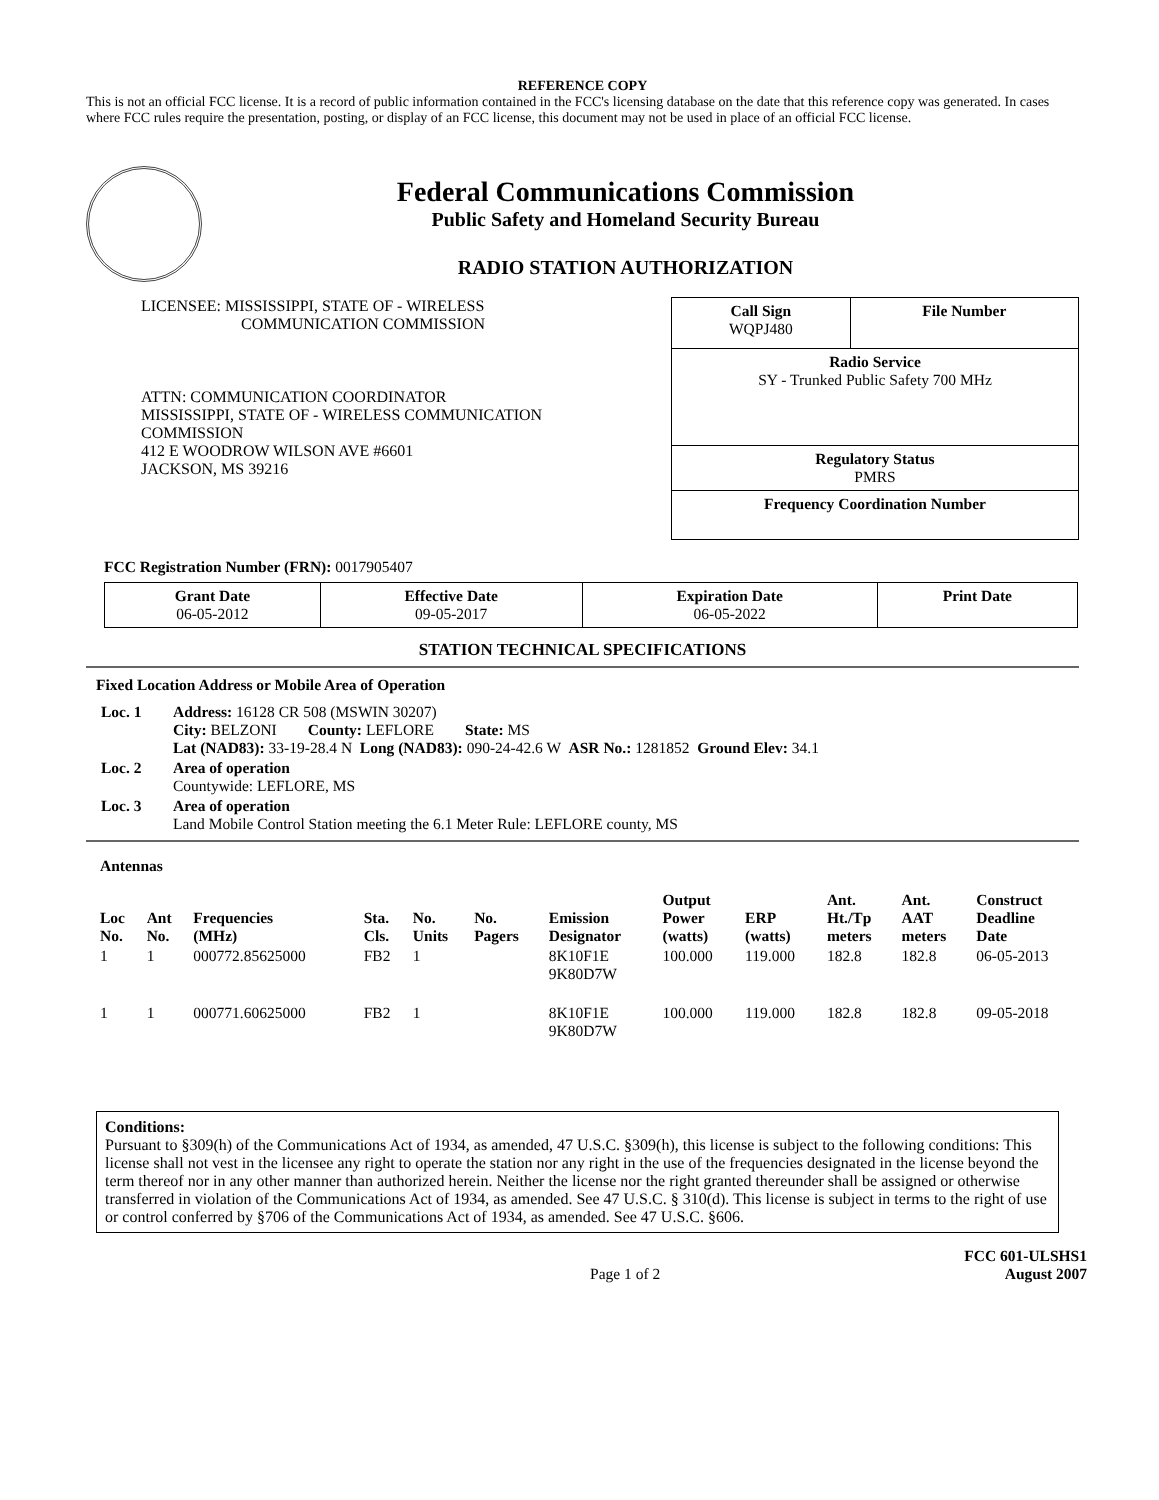REFERENCE COPY
This is not an official FCC license. It is a record of public information contained in the FCC's licensing database on the date that this reference copy was generated. In cases where FCC rules require the presentation, posting, or display of an FCC license, this document may not be used in place of an official FCC license.
Federal Communications Commission
Public Safety and Homeland Security Bureau
RADIO STATION AUTHORIZATION
LICENSEE: MISSISSIPPI, STATE OF - WIRELESS
COMMUNICATION COMMISSION
ATTN: COMMUNICATION COORDINATOR
MISSISSIPPI, STATE OF - WIRELESS COMMUNICATION
COMMISSION
412 E WOODROW WILSON AVE #6601
JACKSON, MS 39216
| Call Sign WQPJ480 | File Number |
| Radio Service SY - Trunked Public Safety 700 MHz | |
| Regulatory Status PMRS | |
| Frequency Coordination Number | |
FCC Registration Number (FRN): 0017905407
| Grant Date 06-05-2012 | Effective Date 09-05-2017 | Expiration Date 06-05-2022 | Print Date |
STATION TECHNICAL SPECIFICATIONS
Fixed Location Address or Mobile Area of Operation
| Loc. 1 | Address: 16128 CR 508 (MSWIN 30207) City: BELZONI County: LEFLORE State: MS Lat (NAD83): 33-19-28.4 N Long (NAD83): 090-24-42.6 W ASR No.: 1281852 Ground Elev: 34.1 |
| Loc. 2 | Area of operation Countywide: LEFLORE, MS |
| Loc. 3 | Area of operation Land Mobile Control Station meeting the 6.1 Meter Rule: LEFLORE county, MS |
Antennas
| Loc No. | Ant No. | Frequencies (MHz) | Sta. Cls. | No. Units | No. Pagers | Emission Designator | Output Power (watts) | ERP (watts) | Ant. Ht./Tp meters | Ant. AAT meters | Construct Deadline Date |
| --- | --- | --- | --- | --- | --- | --- | --- | --- | --- | --- | --- |
| 1 | 1 | 000772.85625000 | FB2 | 1 | | 8K10F1E 9K80D7W | 100.000 | 119.000 | 182.8 | 182.8 | 06-05-2013 |
| 1 | 1 | 000771.60625000 | FB2 | 1 | | 8K10F1E 9K80D7W | 100.000 | 119.000 | 182.8 | 182.8 | 09-05-2018 |
Conditions:
Pursuant to §309(h) of the Communications Act of 1934, as amended, 47 U.S.C. §309(h), this license is subject to the following conditions: This license shall not vest in the licensee any right to operate the station nor any right in the use of the frequencies designated in the license beyond the term thereof nor in any other manner than authorized herein. Neither the license nor the right granted thereunder shall be assigned or otherwise transferred in violation of the Communications Act of 1934, as amended. See 47 U.S.C. § 310(d). This license is subject in terms to the right of use or control conferred by §706 of the Communications Act of 1934, as amended. See 47 U.S.C. §606.
Page 1 of 2
FCC 601-ULSHS1
August 2007